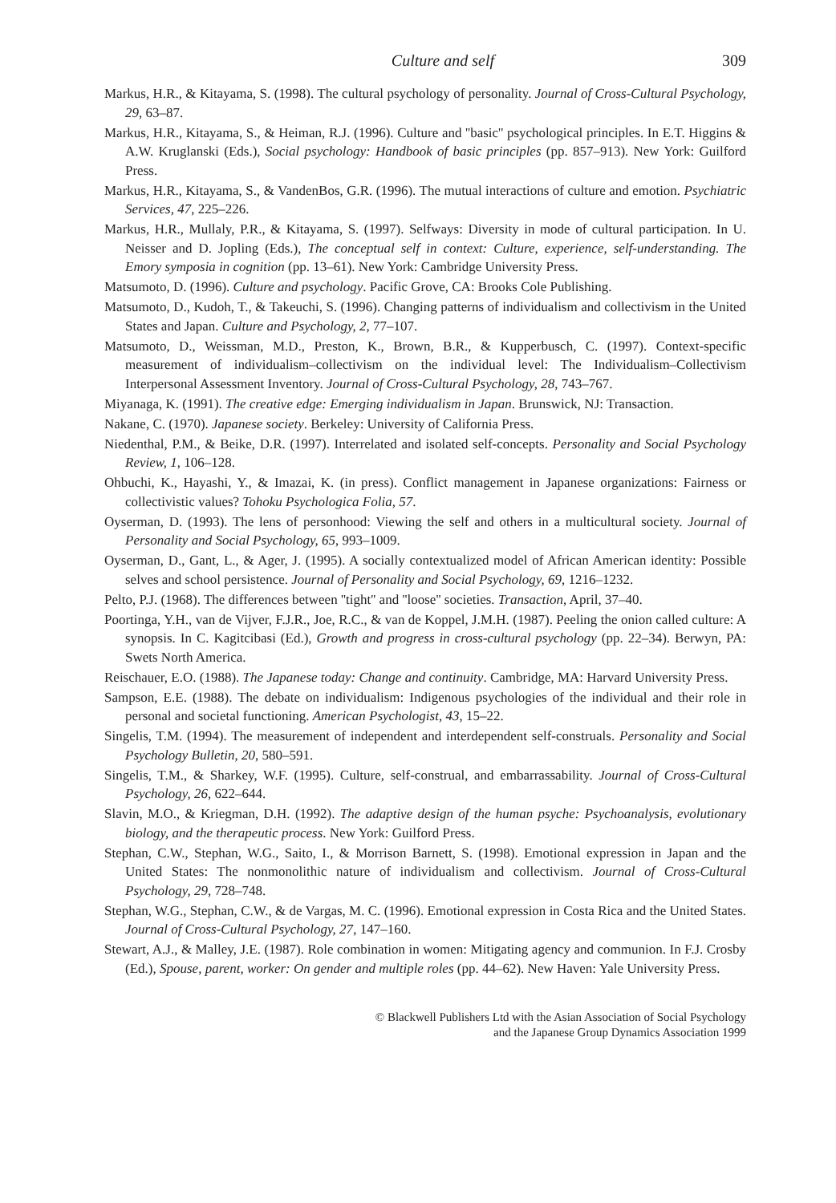Culture and self 309
Markus, H.R., & Kitayama, S. (1998). The cultural psychology of personality. Journal of Cross-Cultural Psychology, 29, 63–87.
Markus, H.R., Kitayama, S., & Heiman, R.J. (1996). Culture and ''basic'' psychological principles. In E.T. Higgins & A.W. Kruglanski (Eds.), Social psychology: Handbook of basic principles (pp. 857–913). New York: Guilford Press.
Markus, H.R., Kitayama, S., & VandenBos, G.R. (1996). The mutual interactions of culture and emotion. Psychiatric Services, 47, 225–226.
Markus, H.R., Mullaly, P.R., & Kitayama, S. (1997). Selfways: Diversity in mode of cultural participation. In U. Neisser and D. Jopling (Eds.), The conceptual self in context: Culture, experience, self-understanding. The Emory symposia in cognition (pp. 13–61). New York: Cambridge University Press.
Matsumoto, D. (1996). Culture and psychology. Pacific Grove, CA: Brooks Cole Publishing.
Matsumoto, D., Kudoh, T., & Takeuchi, S. (1996). Changing patterns of individualism and collectivism in the United States and Japan. Culture and Psychology, 2, 77–107.
Matsumoto, D., Weissman, M.D., Preston, K., Brown, B.R., & Kupperbusch, C. (1997). Context-specific measurement of individualism–collectivism on the individual level: The Individualism–Collectivism Interpersonal Assessment Inventory. Journal of Cross-Cultural Psychology, 28, 743–767.
Miyanaga, K. (1991). The creative edge: Emerging individualism in Japan. Brunswick, NJ: Transaction.
Nakane, C. (1970). Japanese society. Berkeley: University of California Press.
Niedenthal, P.M., & Beike, D.R. (1997). Interrelated and isolated self-concepts. Personality and Social Psychology Review, 1, 106–128.
Ohbuchi, K., Hayashi, Y., & Imazai, K. (in press). Conflict management in Japanese organizations: Fairness or collectivistic values? Tohoku Psychologica Folia, 57.
Oyserman, D. (1993). The lens of personhood: Viewing the self and others in a multicultural society. Journal of Personality and Social Psychology, 65, 993–1009.
Oyserman, D., Gant, L., & Ager, J. (1995). A socially contextualized model of African American identity: Possible selves and school persistence. Journal of Personality and Social Psychology, 69, 1216–1232.
Pelto, P.J. (1968). The differences between ''tight'' and ''loose'' societies. Transaction, April, 37–40.
Poortinga, Y.H., van de Vijver, F.J.R., Joe, R.C., & van de Koppel, J.M.H. (1987). Peeling the onion called culture: A synopsis. In C. Kagitcibasi (Ed.), Growth and progress in cross-cultural psychology (pp. 22–34). Berwyn, PA: Swets North America.
Reischauer, E.O. (1988). The Japanese today: Change and continuity. Cambridge, MA: Harvard University Press.
Sampson, E.E. (1988). The debate on individualism: Indigenous psychologies of the individual and their role in personal and societal functioning. American Psychologist, 43, 15–22.
Singelis, T.M. (1994). The measurement of independent and interdependent self-construals. Personality and Social Psychology Bulletin, 20, 580–591.
Singelis, T.M., & Sharkey, W.F. (1995). Culture, self-construal, and embarrassability. Journal of Cross-Cultural Psychology, 26, 622–644.
Slavin, M.O., & Kriegman, D.H. (1992). The adaptive design of the human psyche: Psychoanalysis, evolutionary biology, and the therapeutic process. New York: Guilford Press.
Stephan, C.W., Stephan, W.G., Saito, I., & Morrison Barnett, S. (1998). Emotional expression in Japan and the United States: The nonmonolithic nature of individualism and collectivism. Journal of Cross-Cultural Psychology, 29, 728–748.
Stephan, W.G., Stephan, C.W., & de Vargas, M. C. (1996). Emotional expression in Costa Rica and the United States. Journal of Cross-Cultural Psychology, 27, 147–160.
Stewart, A.J., & Malley, J.E. (1987). Role combination in women: Mitigating agency and communion. In F.J. Crosby (Ed.), Spouse, parent, worker: On gender and multiple roles (pp. 44–62). New Haven: Yale University Press.
© Blackwell Publishers Ltd with the Asian Association of Social Psychology
and the Japanese Group Dynamics Association 1999